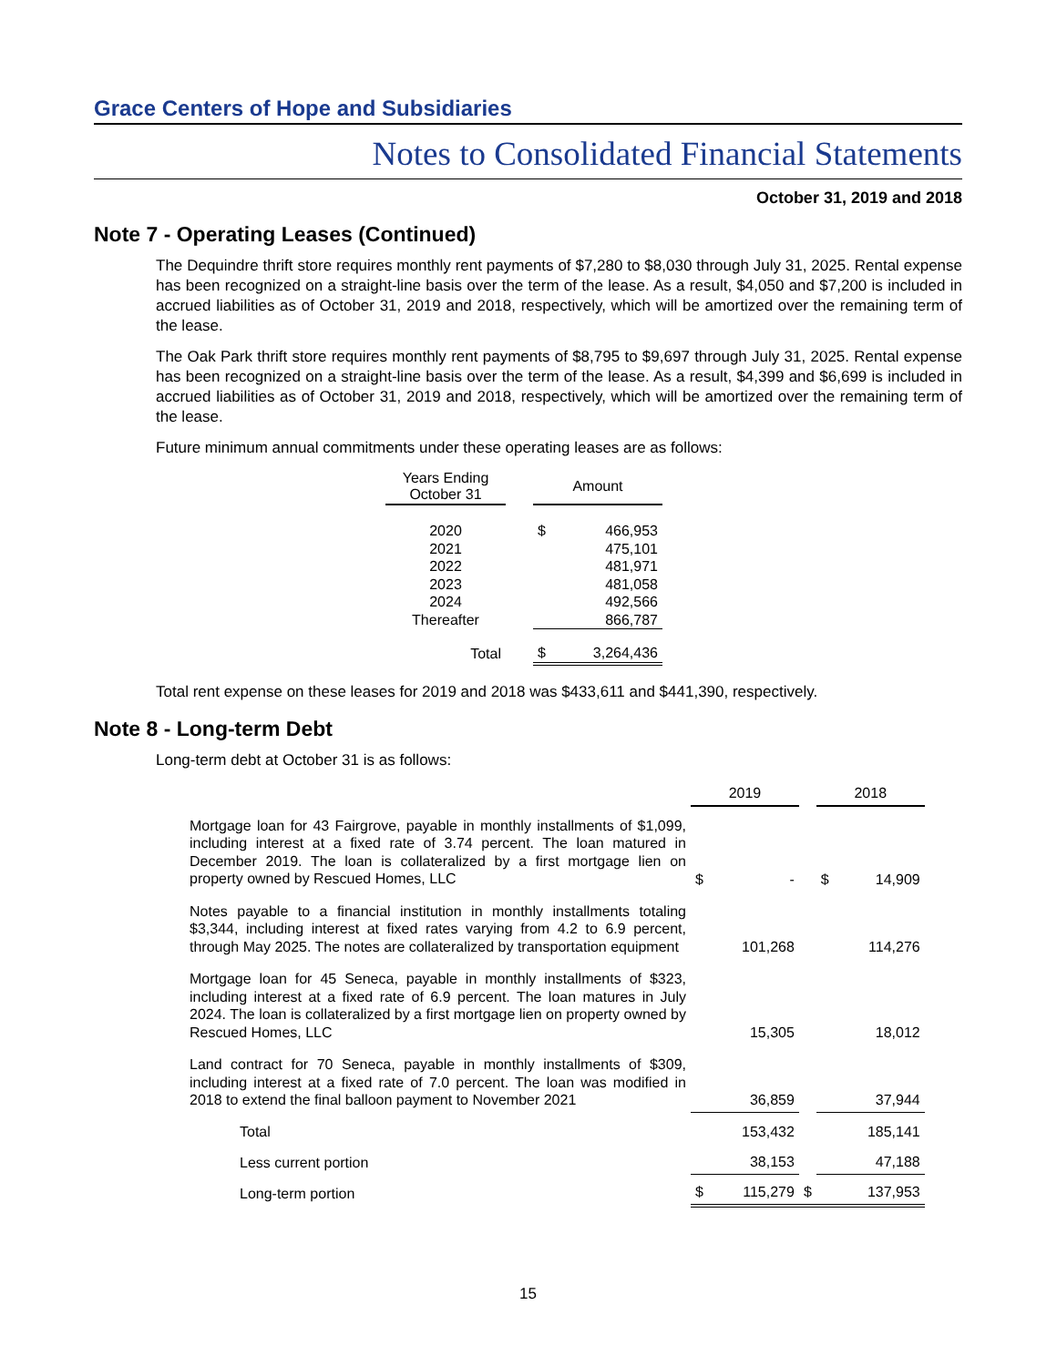Grace Centers of Hope and Subsidiaries
Notes to Consolidated Financial Statements
October 31, 2019 and 2018
Note 7 - Operating Leases (Continued)
The Dequindre thrift store requires monthly rent payments of $7,280 to $8,030 through July 31, 2025. Rental expense has been recognized on a straight-line basis over the term of the lease. As a result, $4,050 and $7,200 is included in accrued liabilities as of October 31, 2019 and 2018, respectively, which will be amortized over the remaining term of the lease.
The Oak Park thrift store requires monthly rent payments of $8,795 to $9,697 through July 31, 2025. Rental expense has been recognized on a straight-line basis over the term of the lease. As a result, $4,399 and $6,699 is included in accrued liabilities as of October 31, 2019 and 2018, respectively, which will be amortized over the remaining term of the lease.
Future minimum annual commitments under these operating leases are as follows:
| Years Ending October 31 | | Amount | |
| 2020 | | $ | 466,953 |
| 2021 | | | 475,101 |
| 2022 | | | 481,971 |
| 2023 | | | 481,058 |
| 2024 | | | 492,566 |
| Thereafter | | | 866,787 |
| Total | | $ | 3,264,436 |
Total rent expense on these leases for 2019 and 2018 was $433,611 and $441,390, respectively.
Note 8 - Long-term Debt
Long-term debt at October 31 is as follows:
| | 2019 | | | 2018 | |
| Mortgage loan for 43 Fairgrove, payable in monthly installments of $1,099, including interest at a fixed rate of 3.74 percent. The loan matured in December 2019. The loan is collateralized by a first mortgage lien on property owned by Rescued Homes, LLC | $ | - | | $ | 14,909 |
| Notes payable to a financial institution in monthly installments totaling $3,344, including interest at fixed rates varying from 4.2 to 6.9 percent, through May 2025. The notes are collateralized by transportation equipment | | 101,268 | | | 114,276 |
| Mortgage loan for 45 Seneca, payable in monthly installments of $323, including interest at a fixed rate of 6.9 percent. The loan matures in July 2024. The loan is collateralized by a first mortgage lien on property owned by Rescued Homes, LLC | | 15,305 | | | 18,012 |
| Land contract for 70 Seneca, payable in monthly installments of $309, including interest at a fixed rate of 7.0 percent. The loan was modified in 2018 to extend the final balloon payment to November 2021 | | 36,859 | | | 37,944 |
| Total | | 153,432 | | | 185,141 |
| Less current portion | | 38,153 | | | 47,188 |
| Long-term portion | $ | 115,279 | $ | | 137,953 |
15